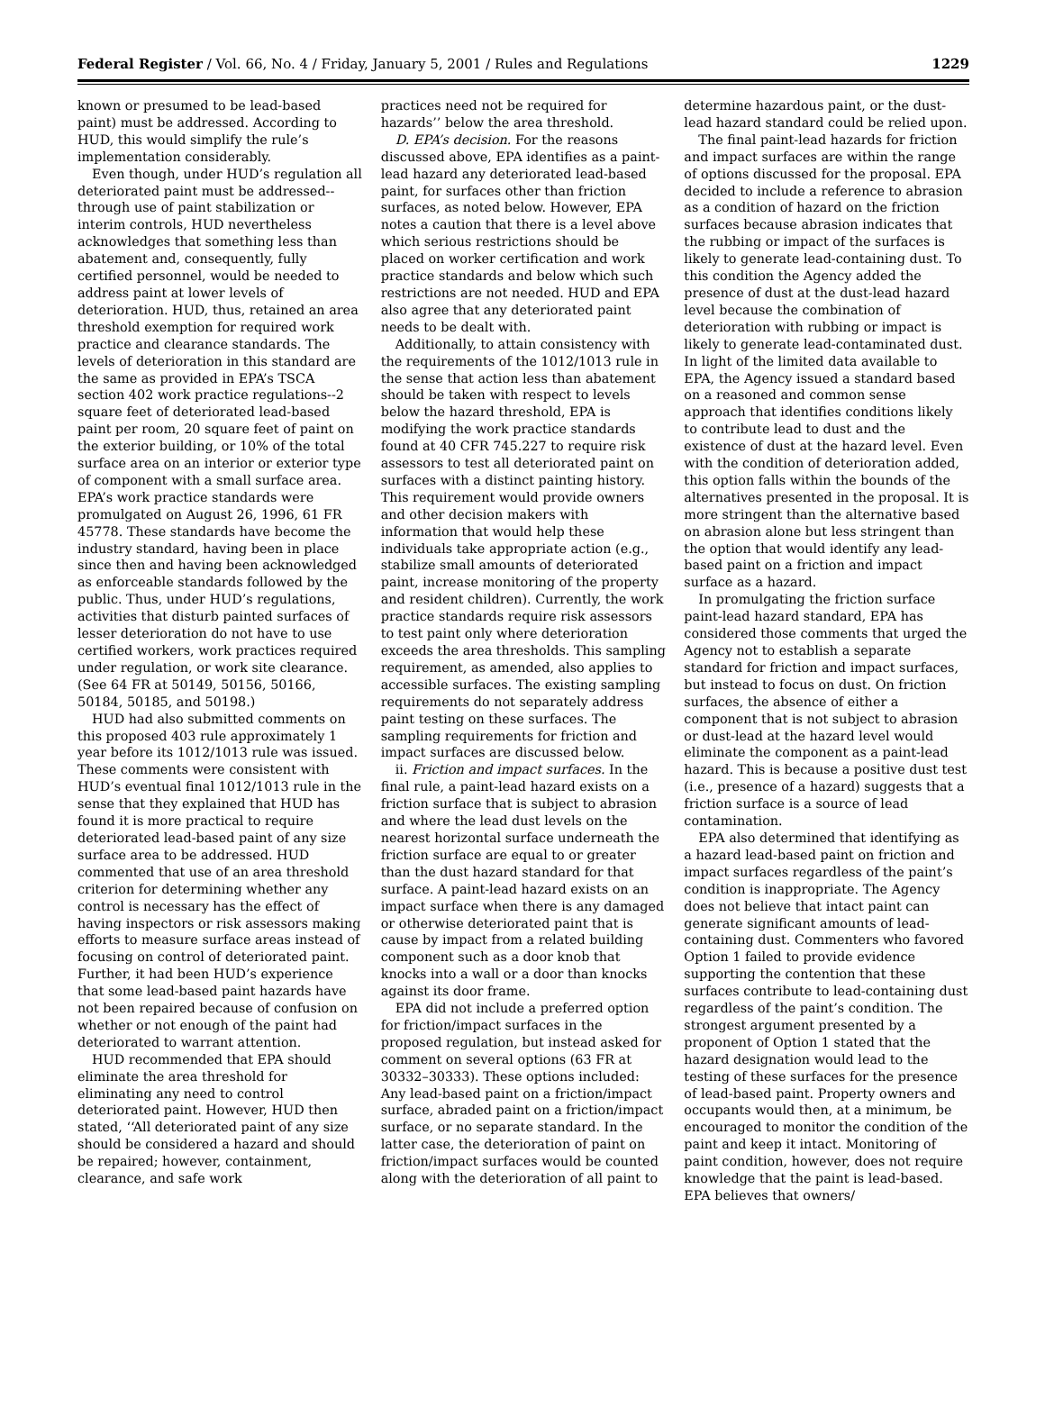Federal Register / Vol. 66, No. 4 / Friday, January 5, 2001 / Rules and Regulations 1229
known or presumed to be lead-based paint) must be addressed. According to HUD, this would simplify the rule’s implementation considerably.
Even though, under HUD’s regulation all deteriorated paint must be addressed--through use of paint stabilization or interim controls, HUD nevertheless acknowledges that something less than abatement and, consequently, fully certified personnel, would be needed to address paint at lower levels of deterioration. HUD, thus, retained an area threshold exemption for required work practice and clearance standards. The levels of deterioration in this standard are the same as provided in EPA’s TSCA section 402 work practice regulations--2 square feet of deteriorated lead-based paint per room, 20 square feet of paint on the exterior building, or 10% of the total surface area on an interior or exterior type of component with a small surface area. EPA’s work practice standards were promulgated on August 26, 1996, 61 FR 45778. These standards have become the industry standard, having been in place since then and having been acknowledged as enforceable standards followed by the public. Thus, under HUD’s regulations, activities that disturb painted surfaces of lesser deterioration do not have to use certified workers, work practices required under regulation, or work site clearance. (See 64 FR at 50149, 50156, 50166, 50184, 50185, and 50198.)
HUD had also submitted comments on this proposed 403 rule approximately 1 year before its 1012/1013 rule was issued. These comments were consistent with HUD’s eventual final 1012/1013 rule in the sense that they explained that HUD has found it is more practical to require deteriorated lead-based paint of any size surface area to be addressed. HUD commented that use of an area threshold criterion for determining whether any control is necessary has the effect of having inspectors or risk assessors making efforts to measure surface areas instead of focusing on control of deteriorated paint. Further, it had been HUD’s experience that some lead-based paint hazards have not been repaired because of confusion on whether or not enough of the paint had deteriorated to warrant attention.
HUD recommended that EPA should eliminate the area threshold for eliminating any need to control deteriorated paint. However, HUD then stated, ‘‘All deteriorated paint of any size should be considered a hazard and should be repaired; however, containment, clearance, and safe work
practices need not be required for hazards’’ below the area threshold.
D. EPA’s decision. For the reasons discussed above, EPA identifies as a paint-lead hazard any deteriorated lead-based paint, for surfaces other than friction surfaces, as noted below. However, EPA notes a caution that there is a level above which serious restrictions should be placed on worker certification and work practice standards and below which such restrictions are not needed. HUD and EPA also agree that any deteriorated paint needs to be dealt with.
Additionally, to attain consistency with the requirements of the 1012/1013 rule in the sense that action less than abatement should be taken with respect to levels below the hazard threshold, EPA is modifying the work practice standards found at 40 CFR 745.227 to require risk assessors to test all deteriorated paint on surfaces with a distinct painting history. This requirement would provide owners and other decision makers with information that would help these individuals take appropriate action (e.g., stabilize small amounts of deteriorated paint, increase monitoring of the property and resident children). Currently, the work practice standards require risk assessors to test paint only where deterioration exceeds the area thresholds. This sampling requirement, as amended, also applies to accessible surfaces. The existing sampling requirements do not separately address paint testing on these surfaces. The sampling requirements for friction and impact surfaces are discussed below.
ii. Friction and impact surfaces. In the final rule, a paint-lead hazard exists on a friction surface that is subject to abrasion and where the lead dust levels on the nearest horizontal surface underneath the friction surface are equal to or greater than the dust hazard standard for that surface. A paint-lead hazard exists on an impact surface when there is any damaged or otherwise deteriorated paint that is cause by impact from a related building component such as a door knob that knocks into a wall or a door than knocks against its door frame.
EPA did not include a preferred option for friction/impact surfaces in the proposed regulation, but instead asked for comment on several options (63 FR at 30332–30333). These options included: Any lead-based paint on a friction/impact surface, abraded paint on a friction/impact surface, or no separate standard. In the latter case, the deterioration of paint on friction/impact surfaces would be counted along with the deterioration of all paint to
determine hazardous paint, or the dust-lead hazard standard could be relied upon.
The final paint-lead hazards for friction and impact surfaces are within the range of options discussed for the proposal. EPA decided to include a reference to abrasion as a condition of hazard on the friction surfaces because abrasion indicates that the rubbing or impact of the surfaces is likely to generate lead-containing dust. To this condition the Agency added the presence of dust at the dust-lead hazard level because the combination of deterioration with rubbing or impact is likely to generate lead-contaminated dust. In light of the limited data available to EPA, the Agency issued a standard based on a reasoned and common sense approach that identifies conditions likely to contribute lead to dust and the existence of dust at the hazard level. Even with the condition of deterioration added, this option falls within the bounds of the alternatives presented in the proposal. It is more stringent than the alternative based on abrasion alone but less stringent than the option that would identify any lead-based paint on a friction and impact surface as a hazard.
In promulgating the friction surface paint-lead hazard standard, EPA has considered those comments that urged the Agency not to establish a separate standard for friction and impact surfaces, but instead to focus on dust. On friction surfaces, the absence of either a component that is not subject to abrasion or dust-lead at the hazard level would eliminate the component as a paint-lead hazard. This is because a positive dust test (i.e., presence of a hazard) suggests that a friction surface is a source of lead contamination.
EPA also determined that identifying as a hazard lead-based paint on friction and impact surfaces regardless of the paint’s condition is inappropriate. The Agency does not believe that intact paint can generate significant amounts of lead-containing dust. Commenters who favored Option 1 failed to provide evidence supporting the contention that these surfaces contribute to lead-containing dust regardless of the paint’s condition. The strongest argument presented by a proponent of Option 1 stated that the hazard designation would lead to the testing of these surfaces for the presence of lead-based paint. Property owners and occupants would then, at a minimum, be encouraged to monitor the condition of the paint and keep it intact. Monitoring of paint condition, however, does not require knowledge that the paint is lead-based. EPA believes that owners/